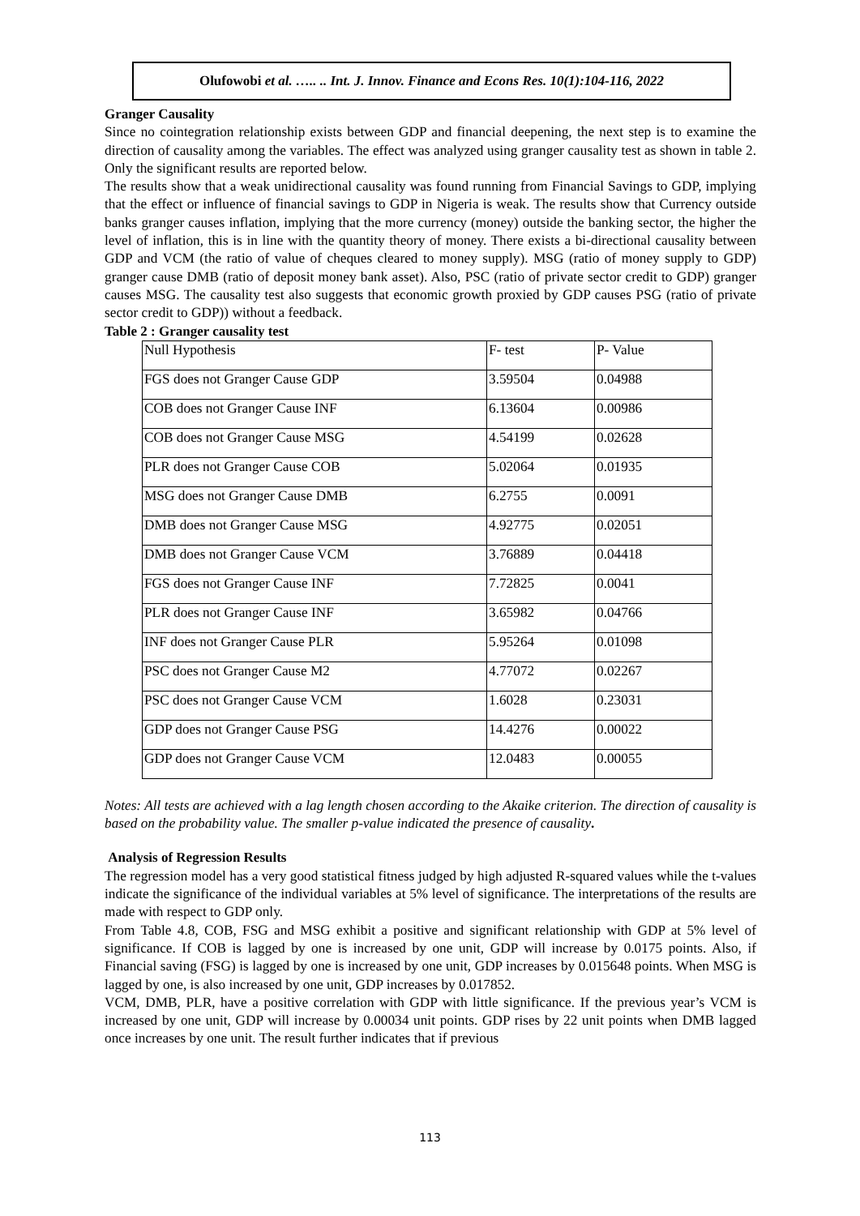Olufowobi et al. ….. .. Int. J. Innov. Finance and Econs Res. 10(1):104-116, 2022
Granger Causality
Since no cointegration relationship exists between GDP and financial deepening, the next step is to examine the direction of causality among the variables. The effect was analyzed using granger causality test as shown in table 2. Only the significant results are reported below.
The results show that a weak unidirectional causality was found running from Financial Savings to GDP, implying that the effect or influence of financial savings to GDP in Nigeria is weak. The results show that Currency outside banks granger causes inflation, implying that the more currency (money) outside the banking sector, the higher the level of inflation, this is in line with the quantity theory of money. There exists a bi-directional causality between GDP and VCM (the ratio of value of cheques cleared to money supply). MSG (ratio of money supply to GDP) granger cause DMB (ratio of deposit money bank asset). Also, PSC (ratio of private sector credit to GDP) granger causes MSG. The causality test also suggests that economic growth proxied by GDP causes PSG (ratio of private sector credit to GDP)) without a feedback.
Table 2 : Granger causality test
| Null Hypothesis | F- test | P- Value |
| FGS does not Granger Cause GDP | 3.59504 | 0.04988 |
| COB does not Granger Cause INF | 6.13604 | 0.00986 |
| COB does not Granger Cause MSG | 4.54199 | 0.02628 |
| PLR does not Granger Cause COB | 5.02064 | 0.01935 |
| MSG does not Granger Cause DMB | 6.2755 | 0.0091 |
| DMB does not Granger Cause MSG | 4.92775 | 0.02051 |
| DMB does not Granger Cause VCM | 3.76889 | 0.04418 |
| FGS does not Granger Cause INF | 7.72825 | 0.0041 |
| PLR does not Granger Cause INF | 3.65982 | 0.04766 |
| INF does not Granger Cause PLR | 5.95264 | 0.01098 |
| PSC does not Granger Cause M2 | 4.77072 | 0.02267 |
| PSC does not Granger Cause VCM | 1.6028 | 0.23031 |
| GDP does not Granger Cause PSG | 14.4276 | 0.00022 |
| GDP does not Granger Cause VCM | 12.0483 | 0.00055 |
Notes: All tests are achieved with a lag length chosen according to the Akaike criterion. The direction of causality is based on the probability value. The smaller p-value indicated the presence of causality.
Analysis of Regression Results
The regression model has a very good statistical fitness judged by high adjusted R-squared values while the t-values indicate the significance of the individual variables at 5% level of significance. The interpretations of the results are made with respect to GDP only.
From Table 4.8, COB, FSG and MSG exhibit a positive and significant relationship with GDP at 5% level of significance. If COB is lagged by one is increased by one unit, GDP will increase by 0.0175 points. Also, if Financial saving (FSG) is lagged by one is increased by one unit, GDP increases by 0.015648 points. When MSG is lagged by one, is also increased by one unit, GDP increases by 0.017852.
VCM, DMB, PLR, have a positive correlation with GDP with little significance. If the previous year’s VCM is increased by one unit, GDP will increase by 0.00034 unit points. GDP rises by 22 unit points when DMB lagged once increases by one unit. The result further indicates that if previous
113